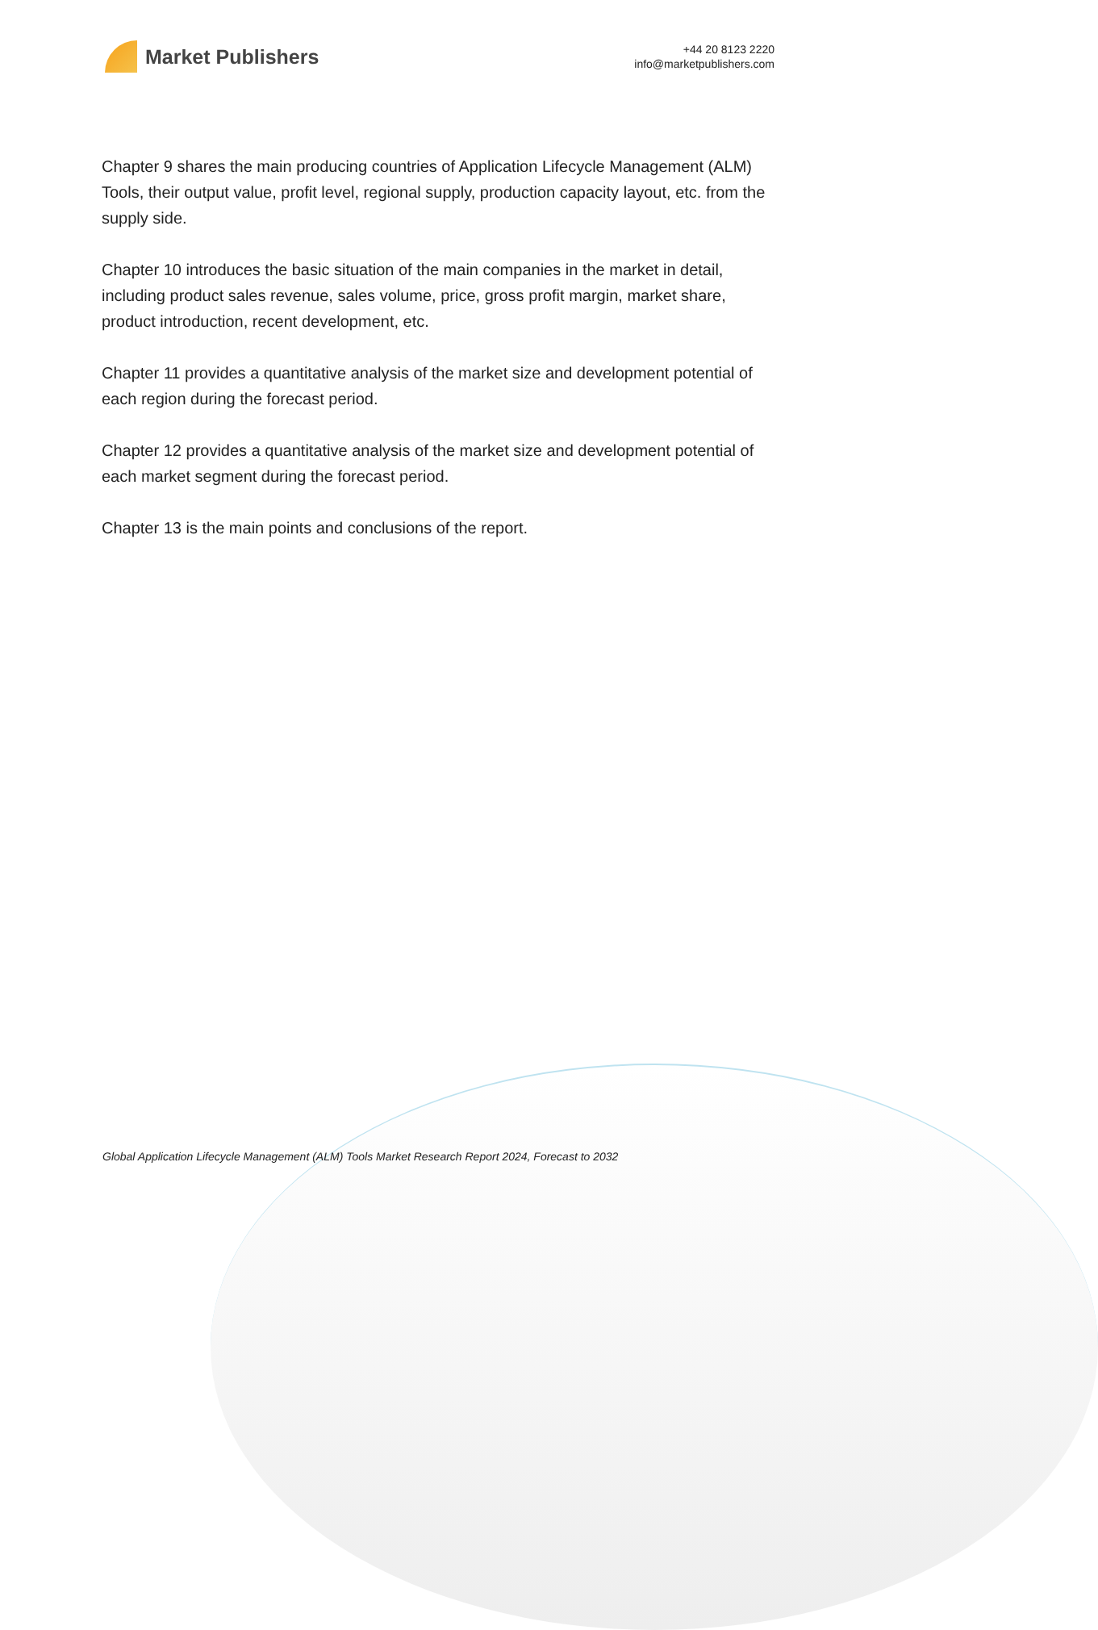Market Publishers
+44 20 8123 2220
info@marketpublishers.com
Chapter 9 shares the main producing countries of Application Lifecycle Management (ALM) Tools, their output value, profit level, regional supply, production capacity layout, etc. from the supply side.
Chapter 10 introduces the basic situation of the main companies in the market in detail, including product sales revenue, sales volume, price, gross profit margin, market share, product introduction, recent development, etc.
Chapter 11 provides a quantitative analysis of the market size and development potential of each region during the forecast period.
Chapter 12 provides a quantitative analysis of the market size and development potential of each market segment during the forecast period.
Chapter 13 is the main points and conclusions of the report.
Global Application Lifecycle Management (ALM) Tools Market Research Report 2024, Forecast to 2032